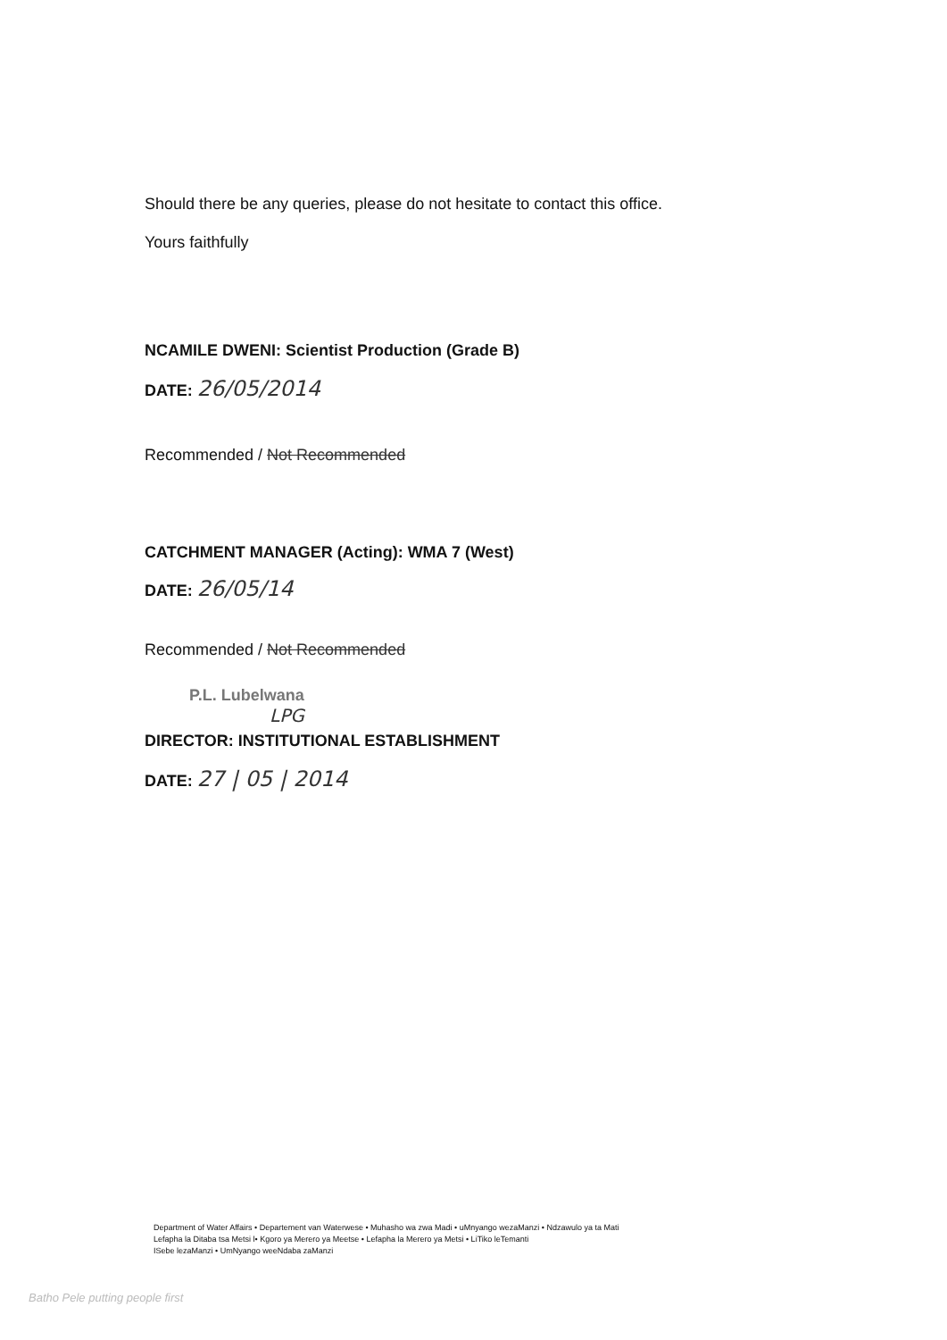Should there be any queries, please do not hesitate to contact this office.
Yours faithfully
NCAMILE DWENI: Scientist Production (Grade B)
DATE: 26/05/2014
Recommended / Not Recommended
CATCHMENT MANAGER (Acting): WMA 7 (West)
DATE: 26/05/14
Recommended / Not Recommended
P.L. Lubelwana
LPG
DIRECTOR: INSTITUTIONAL ESTABLISHMENT
DATE: 27 | 05 | 2014
Department of Water Affairs • Departement van Waterwese • Muhasho wa zwa Madi • uMnyango wezaManzi • Ndzawulo ya ta Mati
Lefapha la Ditaba tsa Metsi l• Kgoro ya Merero ya Meetse • Lefapha la Merero ya Metsi • LiTiko leTemanti
ISebe lezaManzi • UmNyango weeNdaba zaManzi
Batho Pele putting people first